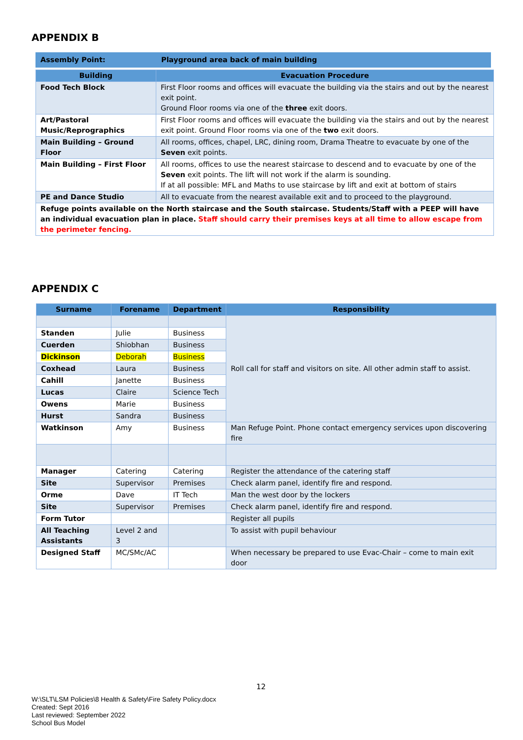APPENDIX B
| Assembly Point: | Playground area back of main building |
| --- | --- |
| Building | Evacuation Procedure |
| --- | --- |
| Food Tech Block | First Floor rooms and offices will evacuate the building via the stairs and out by the nearest exit point. Ground Floor rooms via one of the three exit doors. |
| Art/Pastoral Music/Reprographics | First Floor rooms and offices will evacuate the building via the stairs and out by the nearest exit point. Ground Floor rooms via one of the two exit doors. |
| Main Building – Ground Floor | All rooms, offices, chapel, LRC, dining room, Drama Theatre to evacuate by one of the Seven exit points. |
| Main Building – First Floor | All rooms, offices to use the nearest staircase to descend and to evacuate by one of the Seven exit points. The lift will not work if the alarm is sounding. If at all possible: MFL and Maths to use staircase by lift and exit at bottom of stairs |
| PE and Dance Studio | All to evacuate from the nearest available exit and to proceed to the playground. |
| Refuge points available on the North staircase and the South staircase. Students/Staff with a PEEP will have an individual evacuation plan in place. Staff should carry their premises keys at all time to allow escape from the perimeter fencing. | |
APPENDIX C
| Surname | Forename | Department | Responsibility |
| --- | --- | --- | --- |
| | | | Roll call for staff and visitors on site. All other admin staff to assist. |
| Standen | Julie | Business | |
| Cuerden | Shiobhan | Business | |
| Dickinson | Deborah | Business | |
| Coxhead | Laura | Business | |
| Cahill | Janette | Business | |
| Lucas | Claire | Science Tech | |
| Owens | Marie | Business | |
| Hurst | Sandra | Business | |
| Watkinson | Amy | Business | Man Refuge Point. Phone contact emergency services upon discovering fire |
| Manager | Catering | Catering | Register the attendance of the catering staff |
| Site | Supervisor | Premises | Check alarm panel, identify fire and respond. |
| Orme | Dave | IT Tech | Man the west door by the lockers |
| Site | Supervisor | Premises | Check alarm panel, identify fire and respond. |
| Form Tutor | | | Register all pupils |
| All Teaching Assistants | Level 2 and 3 | | To assist with pupil behaviour |
| Designed Staff | MC/SMc/AC | | When necessary be prepared to use Evac-Chair – come to main exit door |
12
W:\SLT\LSM Policies\8 Health & Safety\Fire Safety Policy.docx
Created: Sept 2016
Last reviewed: September 2022
School Bus Model